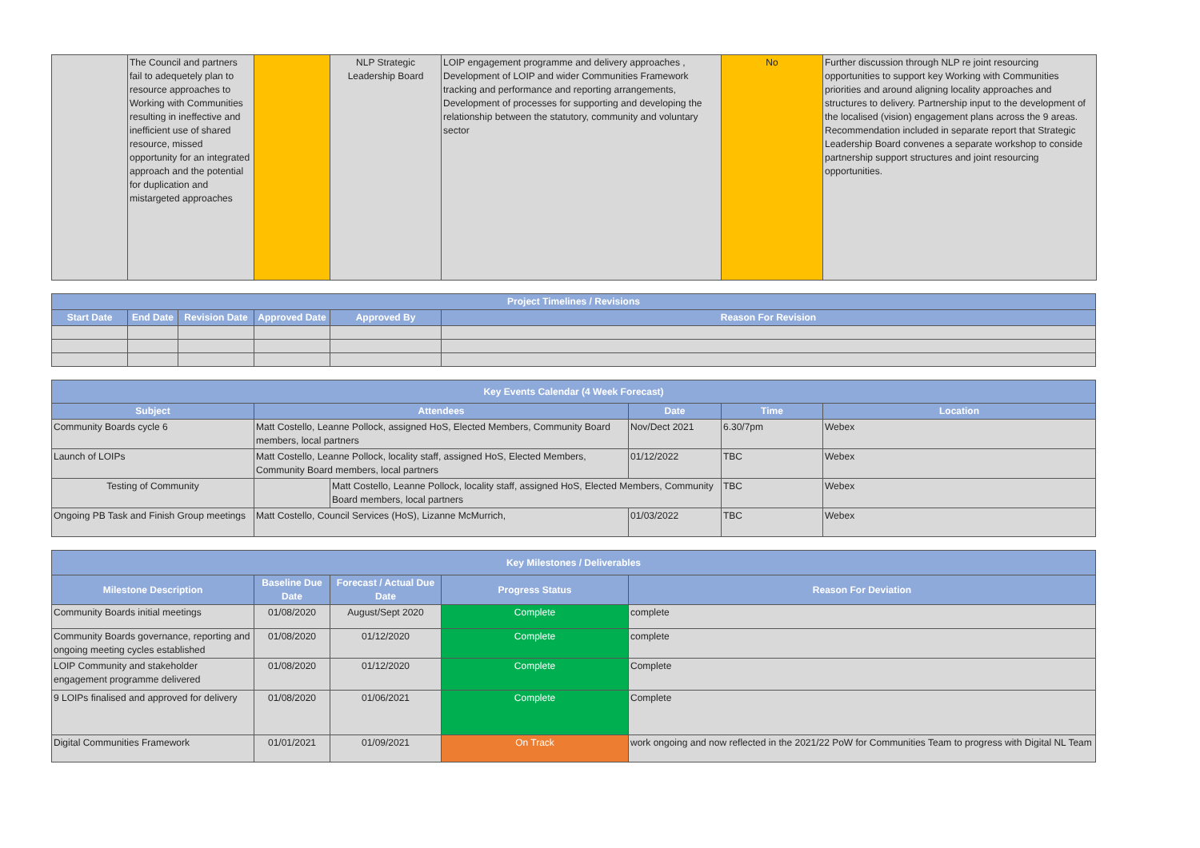| | The Council and partners fail to adequetely plan to resource approaches to Working with Communities resulting in ineffective and inefficient use of shared resource, missed opportunity for an integrated approach and the potential for duplication and mistargeted approaches | | NLP Strategic Leadership Board | LOIP engagement programme and delivery approaches , Development of LOIP and wider Communities Framework tracking and performance and reporting arrangements, Development of processes for supporting and developing the relationship between the statutory, community and voluntary sector | No | Further discussion through NLP re joint resourcing opportunities to support key Working with Communities priorities and around aligning locality approaches and structures to delivery. Partnership input to the development of the localised (vision) engagement plans across the 9 areas. Recommendation included in separate report that Strategic Leadership Board convenes a separate workshop to conside partnership support structures and joint resourcing opportunities. |
| Project Timelines / Revisions | | | | | |
| --- | --- | --- | --- | --- | --- |
| Start Date | End Date | Revision Date | Approved Date | Approved By | Reason For Revision |
| Key Events Calendar (4 Week Forecast) | | | | | |
| --- | --- | --- | --- | --- | --- |
| Subject | Attendees | | Date | Time | Location |
| Community Boards cycle 6 | Matt Costello, Leanne Pollock, assigned HoS, Elected Members, Community Board members, local partners | | Nov/Dect 2021 | 6.30/7pm | Webex |
| Launch of LOIPs | Matt Costello, Leanne Pollock, locality staff, assigned HoS, Elected Members, Community Board members, local partners | | 01/12/2022 | TBC | Webex |
| Testing of Community | | Matt Costello, Leanne Pollock, locality staff, assigned HoS, Elected Members, Community Board members, local partners | | TBC | Webex |
| Ongoing PB Task and Finish Group meetings | Matt Costello, Council Services (HoS), Lizanne McMurrich, | | 01/03/2022 | TBC | Webex |
| Key Milestones / Deliverables | | | | |
| --- | --- | --- | --- | --- |
| Milestone Description | Baseline Due Date | Forecast / Actual Due Date | Progress Status | Reason For Deviation |
| Community Boards initial meetings | 01/08/2020 | August/Sept 2020 | Complete | complete |
| Community Boards governance, reporting and ongoing meeting cycles established | 01/08/2020 | 01/12/2020 | Complete | complete |
| LOIP Community and stakeholder engagement programme delivered | 01/08/2020 | 01/12/2020 | Complete | Complete |
| 9 LOIPs finalised and approved for delivery | 01/08/2020 | 01/06/2021 | Complete | Complete |
| Digital Communities Framework | 01/01/2021 | 01/09/2021 | On Track | work ongoing and now reflected in the 2021/22 PoW for Communities Team to progress with Digital NL Team |